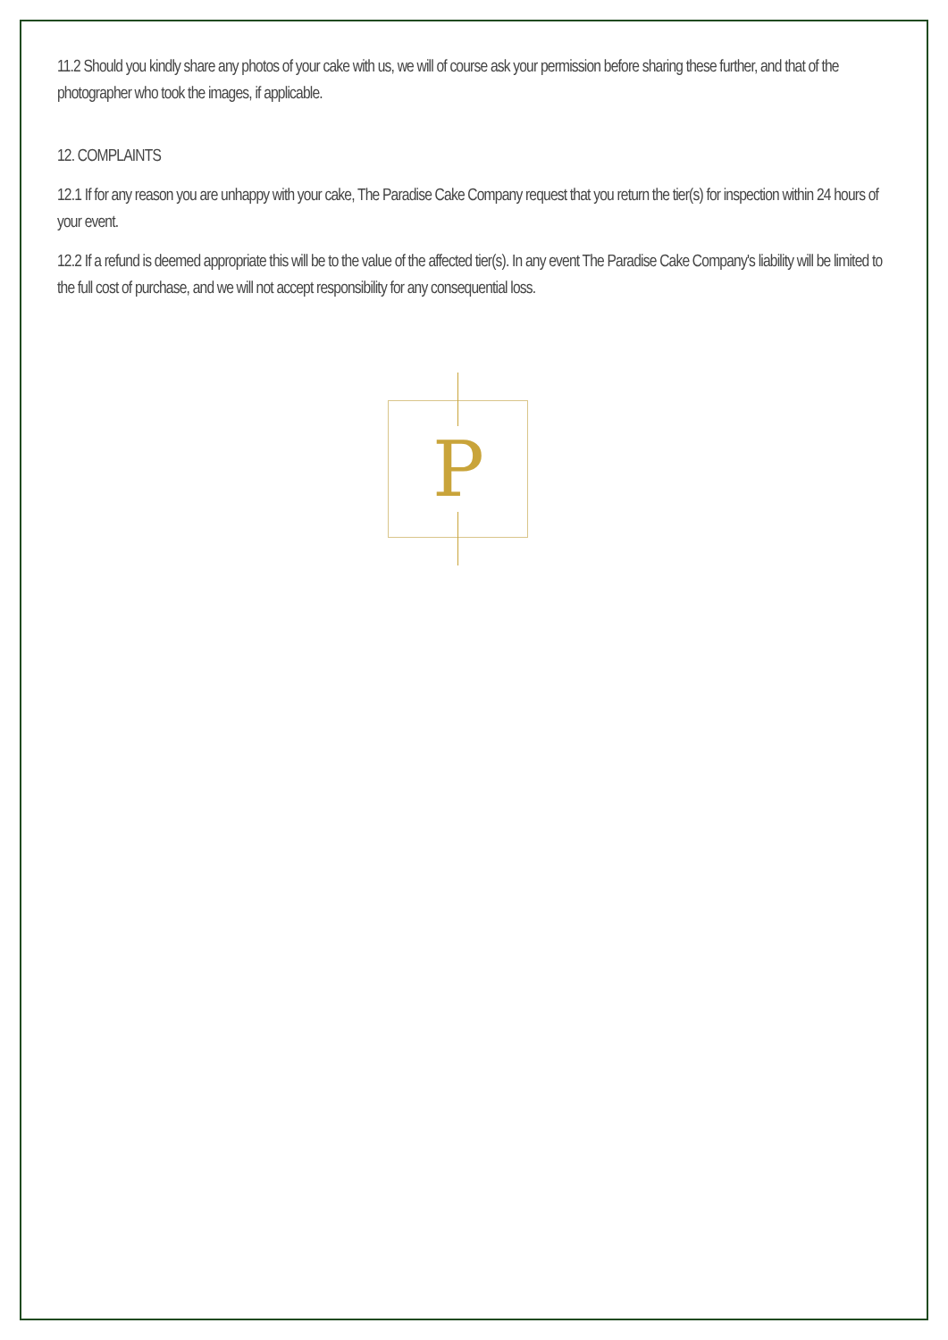11.2 Should you kindly share any photos of your cake with us, we will of course ask your permission before sharing these further, and that of the photographer who took the images, if applicable.
12. COMPLAINTS
12.1 If for any reason you are unhappy with your cake, The Paradise Cake Company request that you return the tier(s) for inspection within 24 hours of your event.
12.2 If a refund is deemed appropriate this will be to the value of the affected tier(s). In any event The Paradise Cake Company's liability will be limited to the full cost of purchase, and we will not accept responsibility for any consequential loss.
P